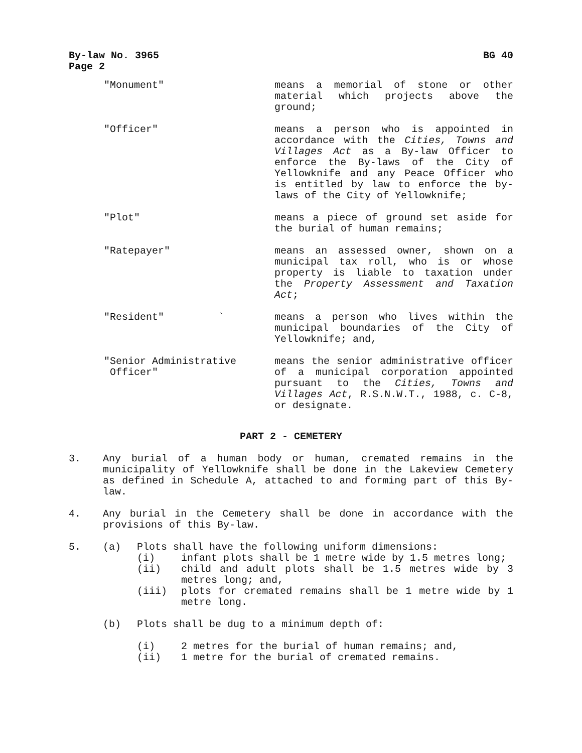By-law No. 3965
Page 2 BG 40
"Monument" means a memorial of stone or other material which projects above the ground;
"Officer" means a person who is appointed in accordance with the Cities, Towns and Villages Act as a By-law Officer to enforce the By-laws of the City of Yellowknife and any Peace Officer who is entitled by law to enforce the by-laws of the City of Yellowknife;
"Plot" means a piece of ground set aside for the burial of human remains;
"Ratepayer" means an assessed owner, shown on a municipal tax roll, who is or whose property is liable to taxation under the Property Assessment and Taxation Act;
"Resident" ` means a person who lives within the municipal boundaries of the City of Yellowknife; and,
"Senior Administrative
Officer"
means the senior administrative officer of a municipal corporation appointed pursuant to the Cities, Towns and Villages Act, R.S.N.W.T., 1988, c. C-8, or designate.
PART 2 - CEMETERY
3. Any burial of a human body or human, cremated remains in the municipality of Yellowknife shall be done in the Lakeview Cemetery as defined in Schedule A, attached to and forming part of this By-law.
4. Any burial in the Cemetery shall be done in accordance with the provisions of this By-law.
5. (a) Plots shall have the following uniform dimensions:
(i) infant plots shall be 1 metre wide by 1.5 metres long;
(ii) child and adult plots shall be 1.5 metres wide by 3 metres long; and,
(iii) plots for cremated remains shall be 1 metre wide by 1 metre long.
(b) Plots shall be dug to a minimum depth of:
(i) 2 metres for the burial of human remains; and,
(ii) 1 metre for the burial of cremated remains.